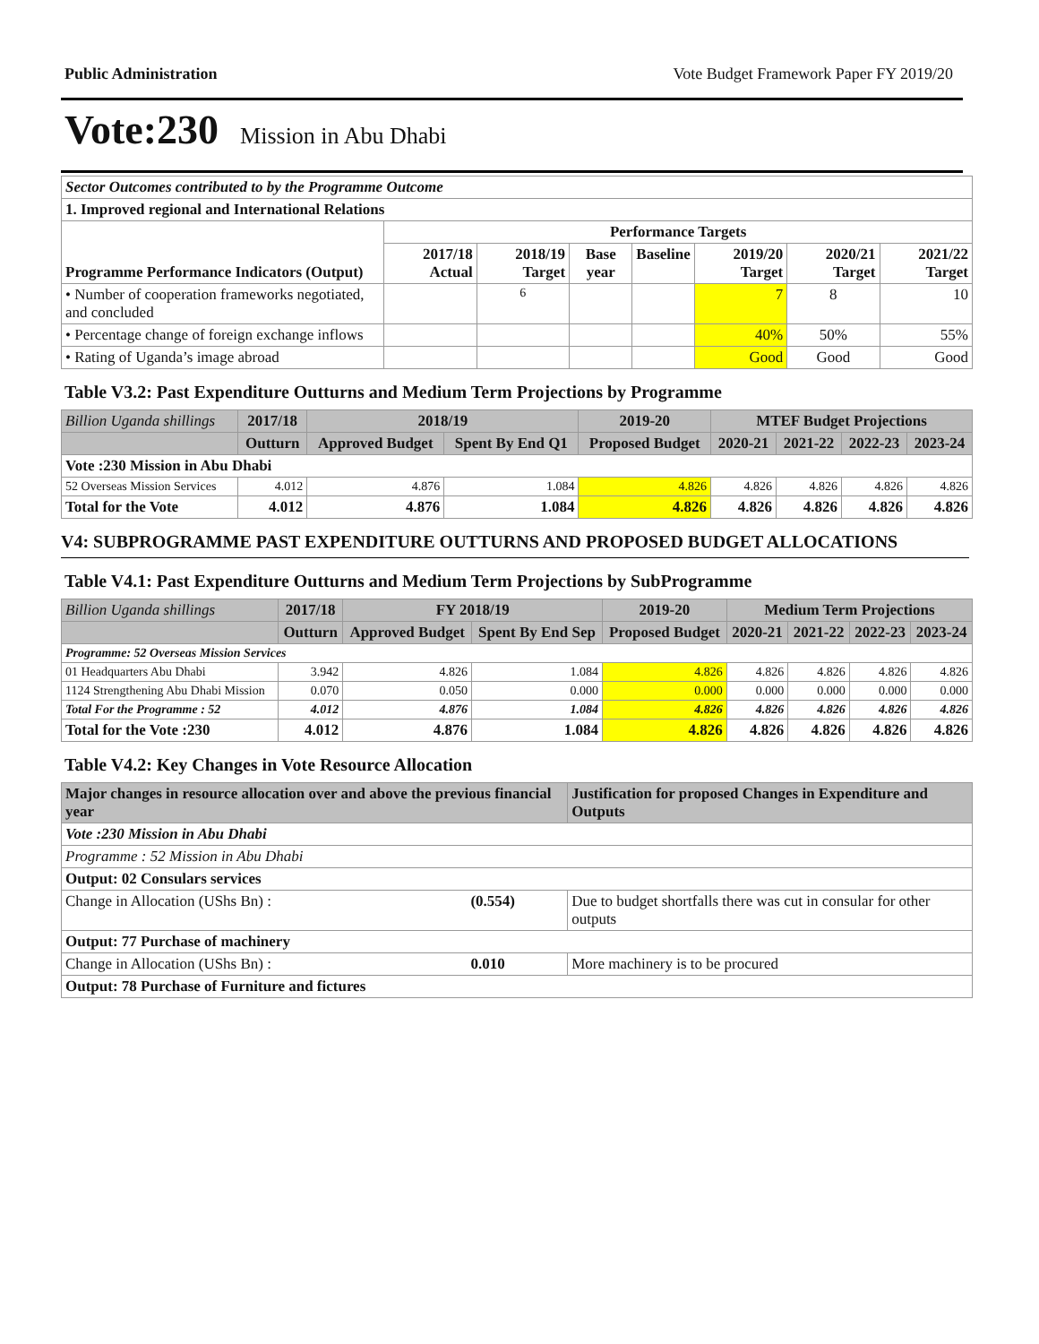Public Administration Vote Budget Framework Paper FY 2019/20
Vote:230 Mission in Abu Dhabi
| Sector Outcomes contributed to by the Programme Outcome | | | | | | | |
| 1. Improved regional and International Relations | | | | | | | |
| Programme Performance Indicators (Output) | Performance Targets | | | | | | |
| | 2017/18 Actual | 2018/19 Target | Base year | Baseline | 2019/20 Target | 2020/21 Target | 2021/22 Target |
| • Number of cooperation frameworks negotiated, and concluded | | 6 | | | 7 | 8 | 10 |
| • Percentage change of foreign exchange inflows | | | | | 40% | 50% | 55% |
| • Rating of Uganda’s image abroad | | | | | Good | Good | Good |
Table V3.2: Past Expenditure Outturns and Medium Term Projections by Programme
| Billion Uganda shillings | 2017/18 | 2018/19 | | 2019-20 | MTEF Budget Projections | | | |
| | Outturn | Approved Budget | Spent By End Q1 | Proposed Budget | 2020-21 | 2021-22 | 2022-23 | 2023-24 |
| Vote :230 Mission in Abu Dhabi | | | | | | | | |
| 52 Overseas Mission Services | 4.012 | 4.876 | 1.084 | 4.826 | 4.826 | 4.826 | 4.826 | 4.826 |
| Total for the Vote | 4.012 | 4.876 | 1.084 | 4.826 | 4.826 | 4.826 | 4.826 | 4.826 |
V4: SUBPROGRAMME PAST EXPENDITURE OUTTURNS AND PROPOSED BUDGET ALLOCATIONS
Table V4.1: Past Expenditure Outturns and Medium Term Projections by SubProgramme
| Billion Uganda shillings | 2017/18 | FY 2018/19 | | 2019-20 | Medium Term Projections | | | |
| | Outturn | Approved Budget | Spent By End Sep | Proposed Budget | 2020-21 | 2021-22 | 2022-23 | 2023-24 |
| Programme: 52 Overseas Mission Services | | | | | | | | |
| 01 Headquarters Abu Dhabi | 3.942 | 4.826 | 1.084 | 4.826 | 4.826 | 4.826 | 4.826 | 4.826 |
| 1124 Strengthening Abu Dhabi Mission | 0.070 | 0.050 | 0.000 | 0.000 | 0.000 | 0.000 | 0.000 | 0.000 |
| Total For the Programme : 52 | 4.012 | 4.876 | 1.084 | 4.826 | 4.826 | 4.826 | 4.826 | 4.826 |
| Total for the Vote :230 | 4.012 | 4.876 | 1.084 | 4.826 | 4.826 | 4.826 | 4.826 | 4.826 |
Table V4.2: Key Changes in Vote Resource Allocation
| Major changes in resource allocation over and above the previous financial year | | Justification for proposed Changes in Expenditure and Outputs |
| --- | --- | --- |
| Vote :230 Mission in Abu Dhabi | | |
| Programme : 52 Mission in Abu Dhabi | | |
| Output: 02 Consulars services | | |
| Change in Allocation (UShs Bn) : | (0.554) | Due to budget shortfalls there was cut in consular for other outputs |
| Output: 77 Purchase of machinery | | |
| Change in Allocation (UShs Bn) : | 0.010 | More machinery is to be procured |
| Output: 78 Purchase of Furniture and fictures | | |